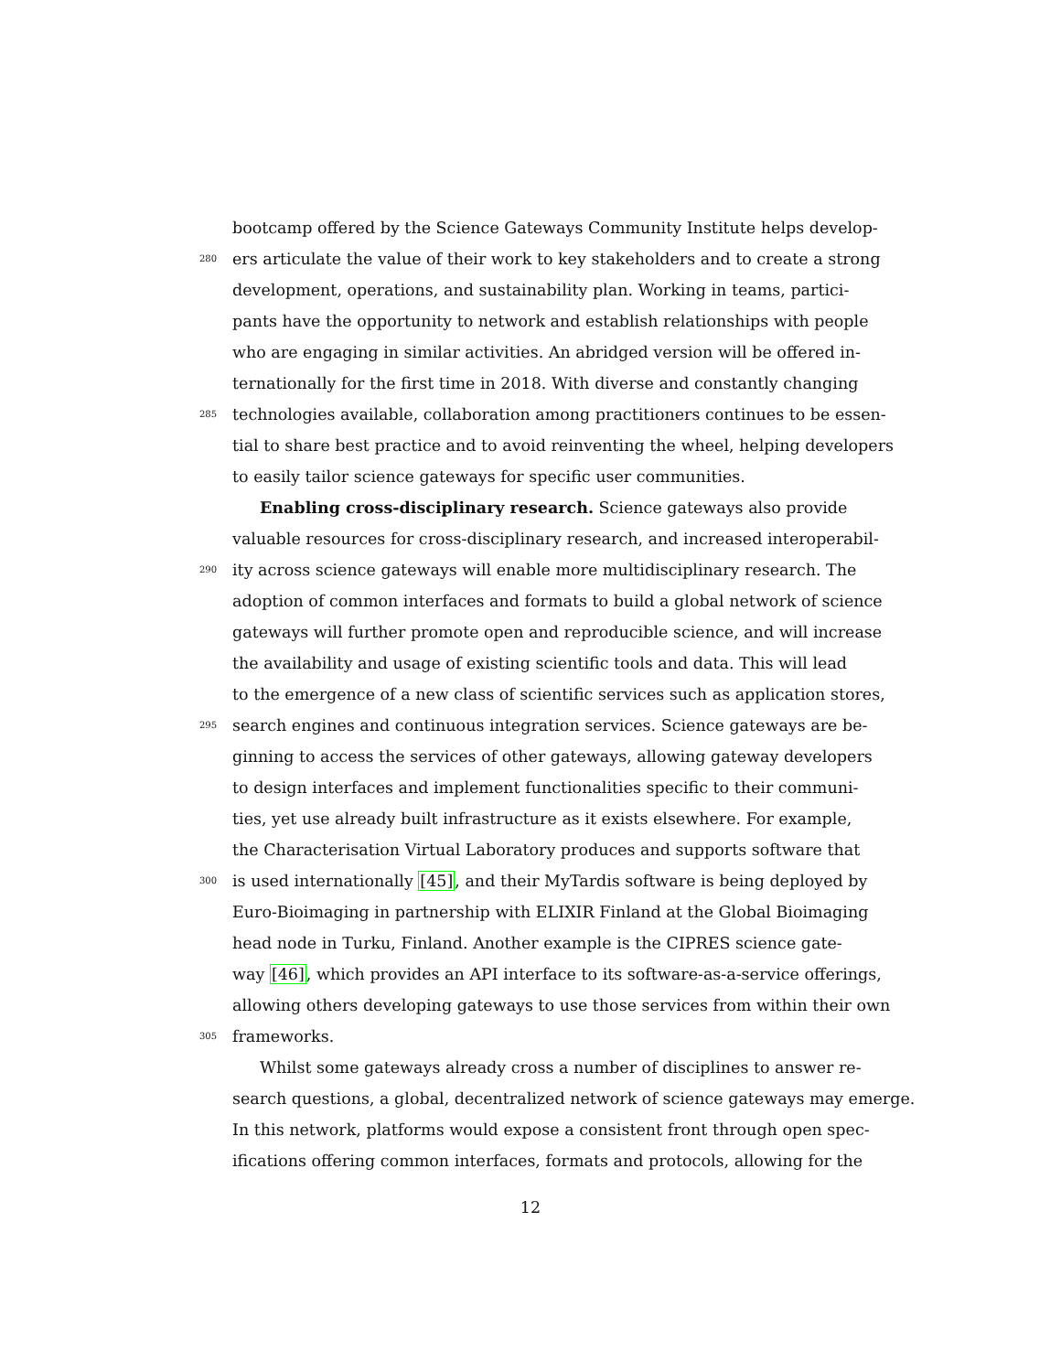bootcamp offered by the Science Gateways Community Institute helps develop-
280 ers articulate the value of their work to key stakeholders and to create a strong
development, operations, and sustainability plan. Working in teams, partici-
pants have the opportunity to network and establish relationships with people
who are engaging in similar activities. An abridged version will be offered in-
ternationally for the first time in 2018. With diverse and constantly changing
285 technologies available, collaboration among practitioners continues to be essen-
tial to share best practice and to avoid reinventing the wheel, helping developers
to easily tailor science gateways for specific user communities.
Enabling cross-disciplinary research. Science gateways also provide
valuable resources for cross-disciplinary research, and increased interoperabil-
290 ity across science gateways will enable more multidisciplinary research. The
adoption of common interfaces and formats to build a global network of science
gateways will further promote open and reproducible science, and will increase
the availability and usage of existing scientific tools and data. This will lead
to the emergence of a new class of scientific services such as application stores,
295 search engines and continuous integration services. Science gateways are be-
ginning to access the services of other gateways, allowing gateway developers
to design interfaces and implement functionalities specific to their communi-
ties, yet use already built infrastructure as it exists elsewhere. For example,
the Characterisation Virtual Laboratory produces and supports software that
300 is used internationally [45], and their MyTardis software is being deployed by
Euro-Bioimaging in partnership with ELIXIR Finland at the Global Bioimaging
head node in Turku, Finland. Another example is the CIPRES science gate-
way [46], which provides an API interface to its software-as-a-service offerings,
allowing others developing gateways to use those services from within their own
305 frameworks.
Whilst some gateways already cross a number of disciplines to answer re-
search questions, a global, decentralized network of science gateways may emerge.
In this network, platforms would expose a consistent front through open spec-
ifications offering common interfaces, formats and protocols, allowing for the
12